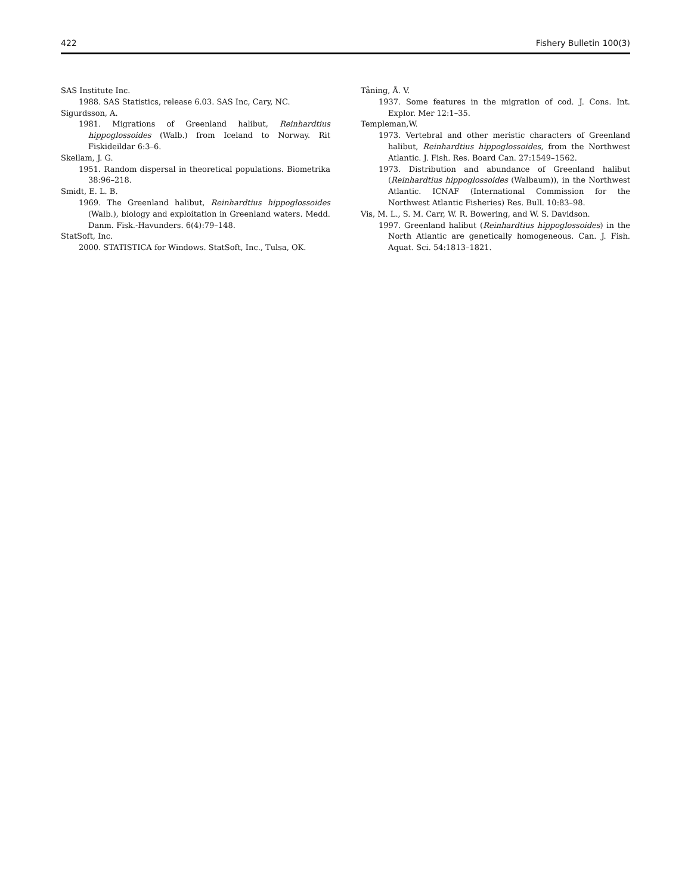422 Fishery Bulletin 100(3)
SAS Institute Inc.
1988. SAS Statistics, release 6.03. SAS Inc, Cary, NC.
Sigurdsson, A.
1981. Migrations of Greenland halibut, Reinhardtius hippoglossoides (Walb.) from Iceland to Norway. Rit Fiskideildar 6:3–6.
Skellam, J. G.
1951. Random dispersal in theoretical populations. Biometrika 38:96–218.
Smidt, E. L. B.
1969. The Greenland halibut, Reinhardtius hippoglossoides (Walb.), biology and exploitation in Greenland waters. Medd. Danm. Fisk.-Havunders. 6(4):79–148.
StatSoft, Inc.
2000. STATISTICA for Windows. StatSoft, Inc., Tulsa, OK.
Tåning, Å. V.
1937. Some features in the migration of cod. J. Cons. Int. Explor. Mer 12:1–35.
Templeman,W.
1973. Vertebral and other meristic characters of Greenland halibut, Reinhardtius hippoglossoides, from the Northwest Atlantic. J. Fish. Res. Board Can. 27:1549–1562.
1973. Distribution and abundance of Greenland halibut (Reinhardtius hippoglossoides (Walbaum)), in the Northwest Atlantic. ICNAF (International Commission for the Northwest Atlantic Fisheries) Res. Bull. 10:83–98.
Vis, M. L., S. M. Carr, W. R. Bowering, and W. S. Davidson.
1997. Greenland halibut (Reinhardtius hippoglossoides) in the North Atlantic are genetically homogeneous. Can. J. Fish. Aquat. Sci. 54:1813–1821.